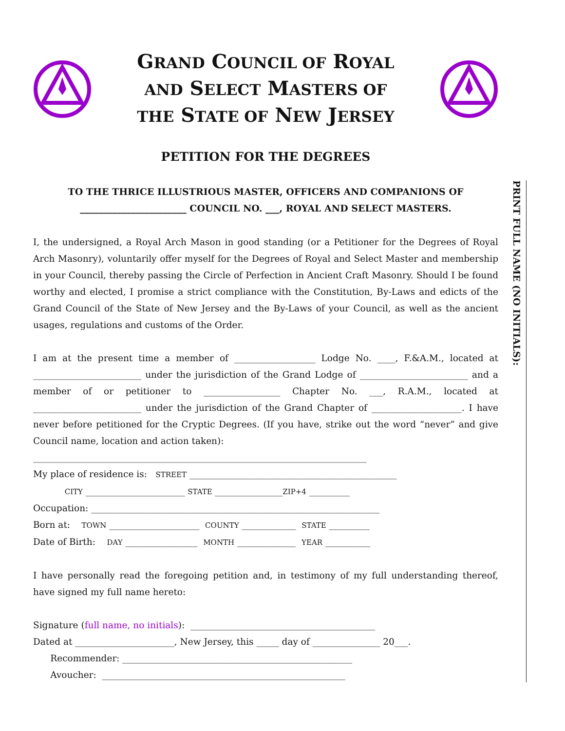GRAND COUNCIL OF ROYAL
AND SELECT MASTERS OF
THE STATE OF NEW JERSEY
PETITION FOR THE DEGREES
TO THE THRICE ILLUSTRIOUS MASTER, OFFICERS AND COMPANIONS OF
_______________________ COUNCIL NO. ___, ROYAL AND SELECT MASTERS.
I, the undersigned, a Royal Arch Mason in good standing (or a Petitioner for the Degrees of Royal Arch Masonry), voluntarily offer myself for the Degrees of Royal and Select Master and membership in your Council, thereby passing the Circle of Perfection in Ancient Craft Masonry. Should I be found worthy and elected, I promise a strict compliance with the Constitution, By-Laws and edicts of the Grand Council of the State of New Jersey and the By-Laws of your Council, as well as the ancient usages, regulations and customs of the Order.
I am at the present time a member of __________________ Lodge No. ____, F.&A.M., located at ________________________ under the jurisdiction of the Grand Lodge of ________________________ and a member of or petitioner to _________________ Chapter No. ___, R.A.M., located at ________________________ under the jurisdiction of the Grand Chapter of ____________________. I have never before petitioned for the Cryptic Degrees. (If you have, strike out the word “never” and give Council name, location and action taken):
__________________________________________________________________________
My place of residence is: STREET ______________________________________________
CITY ______________________ STATE _______________ZIP+4 _________
Occupation: ________________________________________________________________
Born at: TOWN ____________________ COUNTY ____________ STATE _________
Date of Birth: DAY ________________ MONTH _____________ YEAR __________
I have personally read the foregoing petition and, in testimony of my full understanding thereof, have signed my full name hereto:
Signature (full name, no initials): _________________________________________
Dated at ______________________, New Jersey, this _____ day of _______________ 20___.
Recommender: ___________________________________________________
Avoucher: ______________________________________________________
PRINT FULL NAME (NO INITIALS):